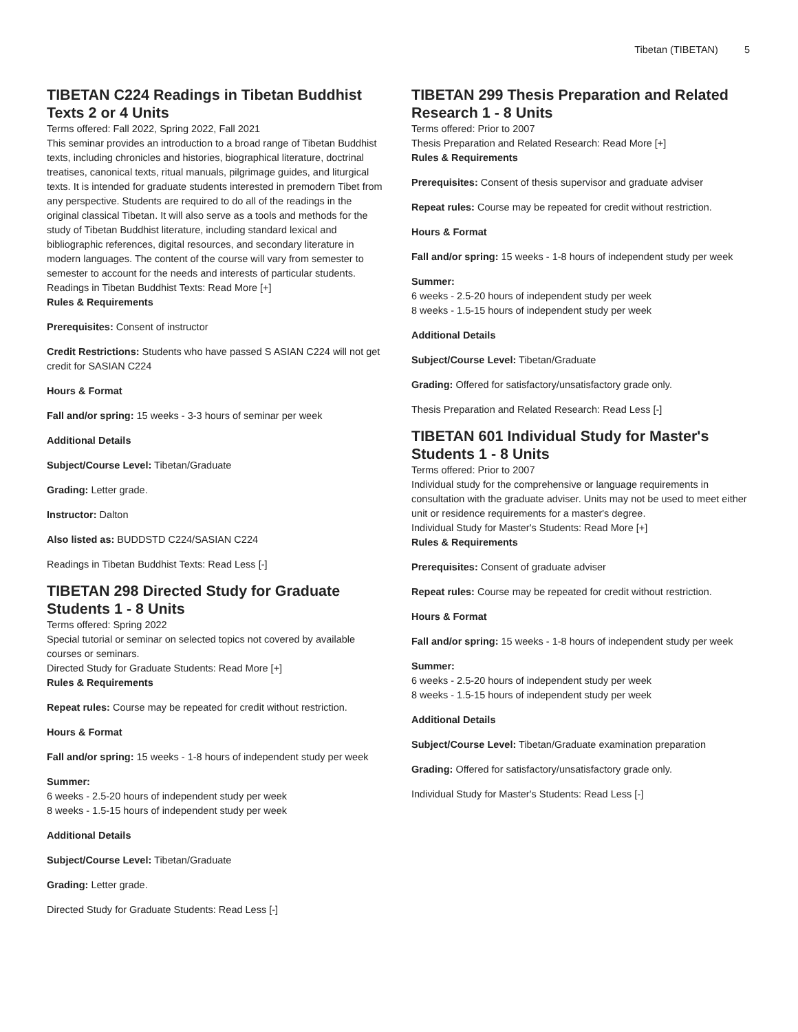Tibetan (TIBETAN) 5
TIBETAN C224 Readings in Tibetan Buddhist Texts 2 or 4 Units
Terms offered: Fall 2022, Spring 2022, Fall 2021
This seminar provides an introduction to a broad range of Tibetan Buddhist texts, including chronicles and histories, biographical literature, doctrinal treatises, canonical texts, ritual manuals, pilgrimage guides, and liturgical texts. It is intended for graduate students interested in premodern Tibet from any perspective. Students are required to do all of the readings in the original classical Tibetan. It will also serve as a tools and methods for the study of Tibetan Buddhist literature, including standard lexical and bibliographic references, digital resources, and secondary literature in modern languages. The content of the course will vary from semester to semester to account for the needs and interests of particular students.
Readings in Tibetan Buddhist Texts: Read More [+]
Rules & Requirements
Prerequisites: Consent of instructor
Credit Restrictions: Students who have passed S ASIAN C224 will not get credit for SASIAN C224
Hours & Format
Fall and/or spring: 15 weeks - 3-3 hours of seminar per week
Additional Details
Subject/Course Level: Tibetan/Graduate
Grading: Letter grade.
Instructor: Dalton
Also listed as: BUDDSTD C224/SASIAN C224
Readings in Tibetan Buddhist Texts: Read Less [-]
TIBETAN 298 Directed Study for Graduate Students 1 - 8 Units
Terms offered: Spring 2022
Special tutorial or seminar on selected topics not covered by available courses or seminars.
Directed Study for Graduate Students: Read More [+]
Rules & Requirements
Repeat rules: Course may be repeated for credit without restriction.
Hours & Format
Fall and/or spring: 15 weeks - 1-8 hours of independent study per week
Summer:
6 weeks - 2.5-20 hours of independent study per week
8 weeks - 1.5-15 hours of independent study per week
Additional Details
Subject/Course Level: Tibetan/Graduate
Grading: Letter grade.
Directed Study for Graduate Students: Read Less [-]
TIBETAN 299 Thesis Preparation and Related Research 1 - 8 Units
Terms offered: Prior to 2007
Thesis Preparation and Related Research: Read More [+]
Rules & Requirements
Prerequisites: Consent of thesis supervisor and graduate adviser
Repeat rules: Course may be repeated for credit without restriction.
Hours & Format
Fall and/or spring: 15 weeks - 1-8 hours of independent study per week
Summer:
6 weeks - 2.5-20 hours of independent study per week
8 weeks - 1.5-15 hours of independent study per week
Additional Details
Subject/Course Level: Tibetan/Graduate
Grading: Offered for satisfactory/unsatisfactory grade only.
Thesis Preparation and Related Research: Read Less [-]
TIBETAN 601 Individual Study for Master's Students 1 - 8 Units
Terms offered: Prior to 2007
Individual study for the comprehensive or language requirements in consultation with the graduate adviser. Units may not be used to meet either unit or residence requirements for a master's degree.
Individual Study for Master's Students: Read More [+]
Rules & Requirements
Prerequisites: Consent of graduate adviser
Repeat rules: Course may be repeated for credit without restriction.
Hours & Format
Fall and/or spring: 15 weeks - 1-8 hours of independent study per week
Summer:
6 weeks - 2.5-20 hours of independent study per week
8 weeks - 1.5-15 hours of independent study per week
Additional Details
Subject/Course Level: Tibetan/Graduate examination preparation
Grading: Offered for satisfactory/unsatisfactory grade only.
Individual Study for Master's Students: Read Less [-]